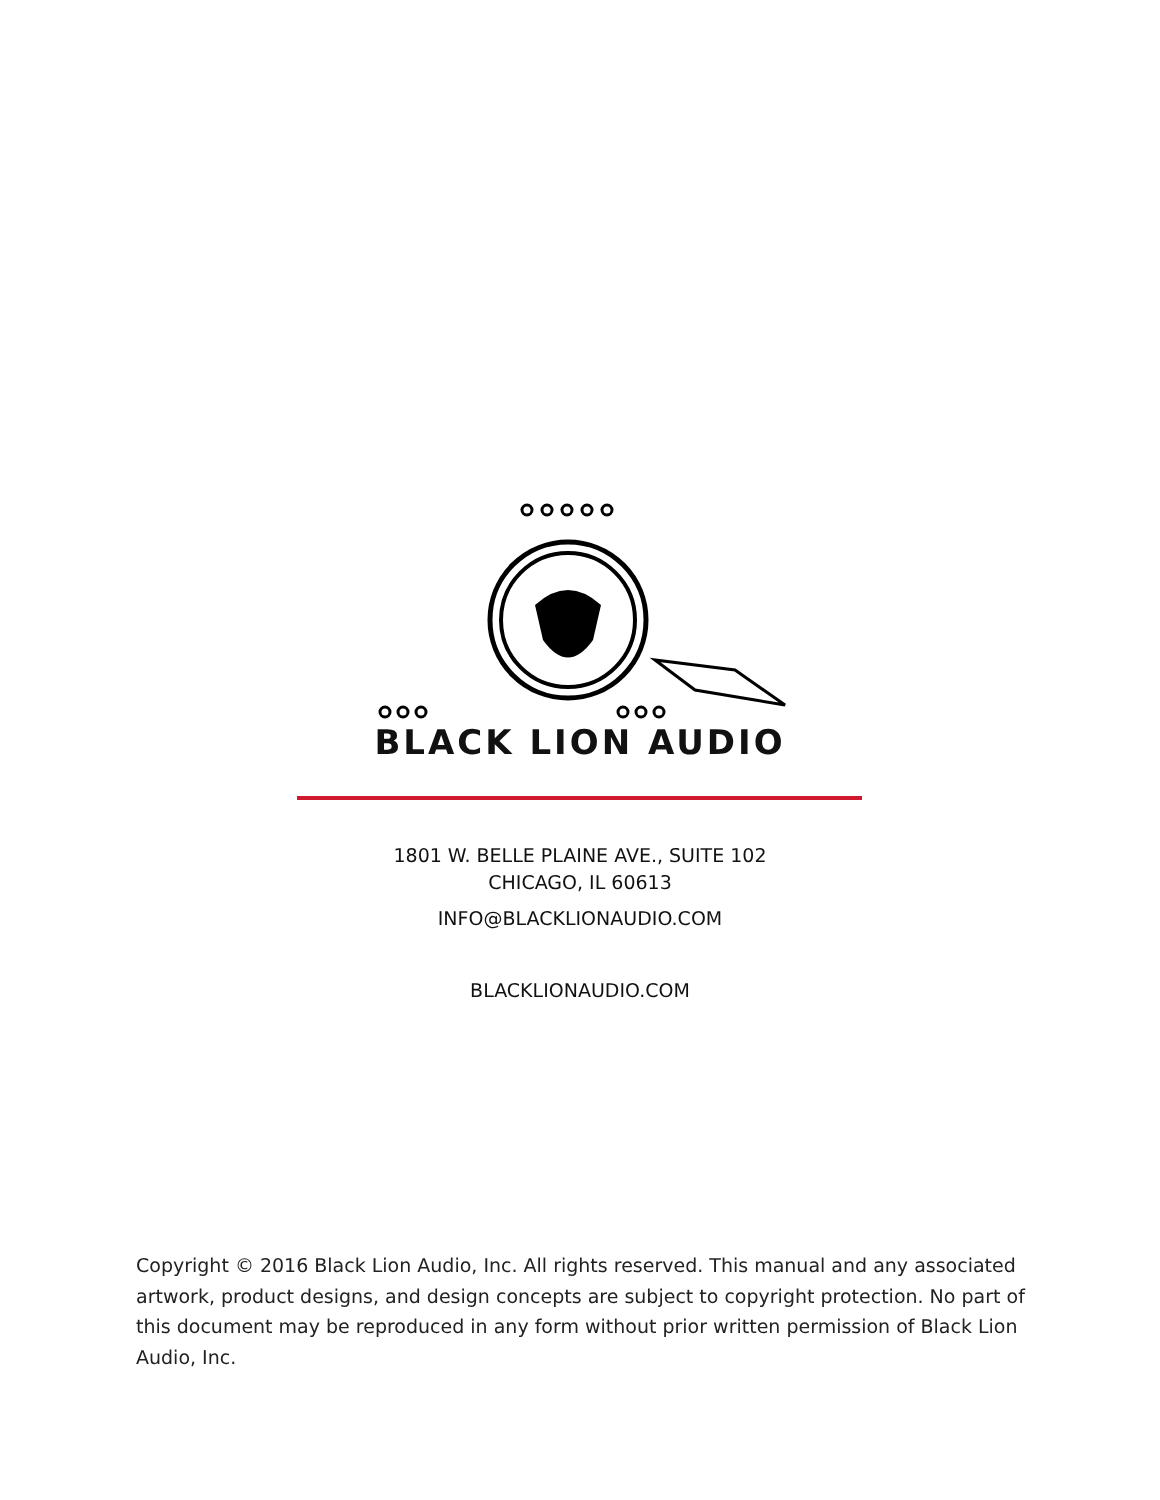BLACK LION AUDIO
1801 W. BELLE PLAINE AVE., SUITE 102
CHICAGO, IL 60613
INFO@BLACKLIONAUDIO.COM
BLACKLIONAUDIO.COM
Copyright © 2016 Black Lion Audio, Inc. All rights reserved. This manual and any associated artwork, product designs, and design concepts are subject to copyright protection. No part of this document may be reproduced in any form without prior written permission of Black Lion Audio, Inc.